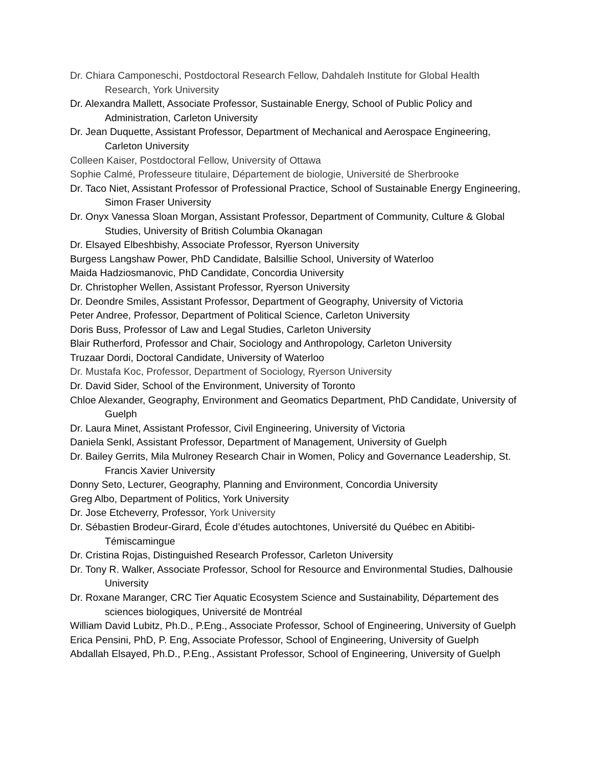Dr. Chiara Camponeschi, Postdoctoral Research Fellow, Dahdaleh Institute for Global Health Research, York University
Dr. Alexandra Mallett, Associate Professor, Sustainable Energy, School of Public Policy and Administration, Carleton University
Dr. Jean Duquette, Assistant Professor, Department of Mechanical and Aerospace Engineering, Carleton University
Colleen Kaiser, Postdoctoral Fellow, University of Ottawa
Sophie Calmé, Professeure titulaire, Département de biologie, Université de Sherbrooke
Dr. Taco Niet, Assistant Professor of Professional Practice, School of Sustainable Energy Engineering, Simon Fraser University
Dr. Onyx Vanessa Sloan Morgan, Assistant Professor, Department of Community, Culture & Global Studies, University of British Columbia Okanagan
Dr. Elsayed Elbeshbishy, Associate Professor, Ryerson University
Burgess Langshaw Power, PhD Candidate, Balsillie School, University of Waterloo
Maida Hadziosmanovic, PhD Candidate, Concordia University
Dr. Christopher Wellen, Assistant Professor, Ryerson University
Dr. Deondre Smiles, Assistant Professor, Department of Geography, University of Victoria
Peter Andree, Professor, Department of Political Science, Carleton University
Doris Buss, Professor of Law and Legal Studies, Carleton University
Blair Rutherford, Professor and Chair, Sociology and Anthropology, Carleton University
Truzaar Dordi, Doctoral Candidate, University of Waterloo
Dr. Mustafa Koc, Professor, Department of Sociology, Ryerson University
Dr. David Sider, School of the Environment, University of Toronto
Chloe Alexander, Geography, Environment and Geomatics Department, PhD Candidate, University of Guelph
Dr. Laura Minet, Assistant Professor, Civil Engineering, University of Victoria
Daniela Senkl, Assistant Professor, Department of Management, University of Guelph
Dr. Bailey Gerrits, Mila Mulroney Research Chair in Women, Policy and Governance Leadership, St. Francis Xavier University
Donny Seto, Lecturer, Geography, Planning and Environment, Concordia University
Greg Albo, Department of Politics, York University
Dr. Jose Etcheverry, Professor, York University
Dr. Sébastien Brodeur-Girard, École d’études autochtones, Université du Québec en Abitibi-Témiscamingue
Dr. Cristina Rojas, Distinguished Research Professor, Carleton University
Dr. Tony R. Walker, Associate Professor, School for Resource and Environmental Studies, Dalhousie University
Dr. Roxane Maranger, CRC Tier Aquatic Ecosystem Science and Sustainability, Département des sciences biologiques, Université de Montréal
William David Lubitz, Ph.D., P.Eng., Associate Professor, School of Engineering, University of Guelph
Erica Pensini, PhD, P. Eng, Associate Professor, School of Engineering, University of Guelph
Abdallah Elsayed, Ph.D., P.Eng., Assistant Professor, School of Engineering, University of Guelph